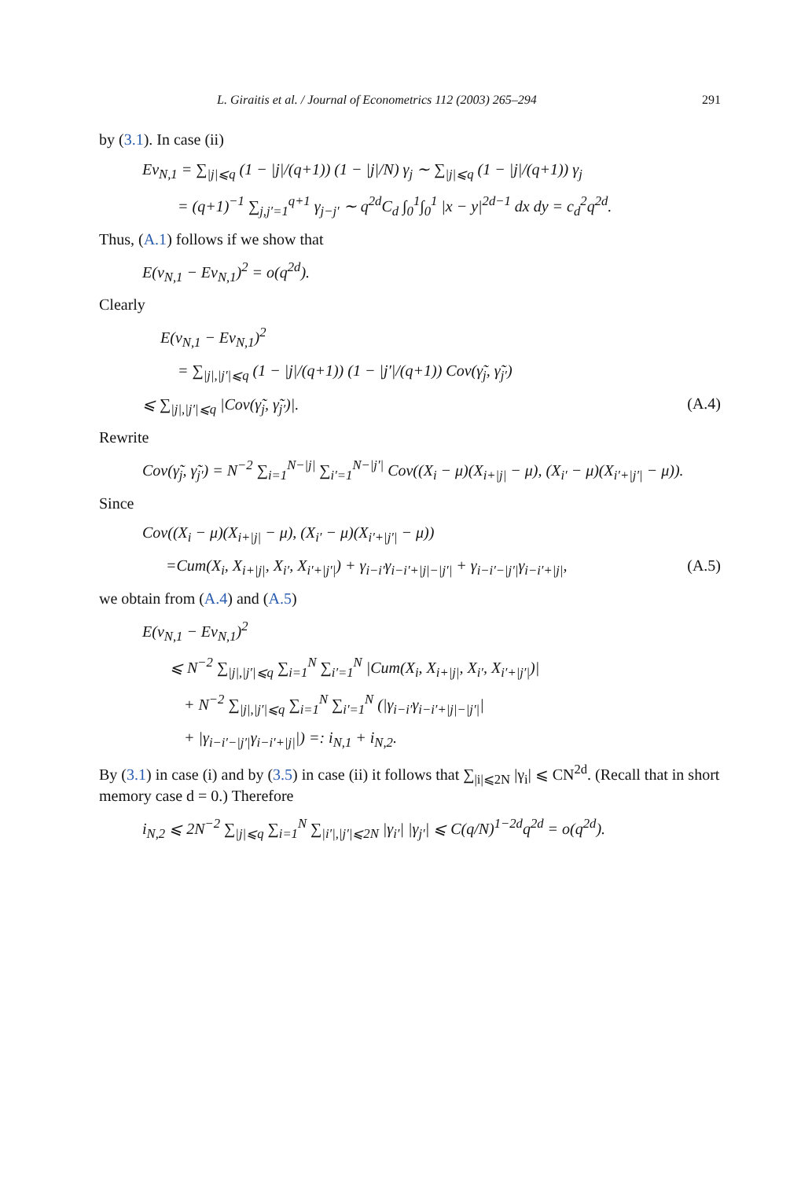L. Giraitis et al. / Journal of Econometrics 112 (2003) 265–294 291
by (3.1). In case (ii)
Ev<sub>N,1</sub> = ∑<sub>|j|⩽q</sub> (1 − |j|/(q+1)) (1 − |j|/N) γ<sub>j</sub> ∼ ∑<sub>|j|⩽q</sub> (1 − |j|/(q+1)) γ<sub>j</sub>
= (q+1)<sup>−1</sup> ∑<sub>j,j′=1</sub><sup>q+1</sup> γ<sub>j−j′</sub> ∼ q<sup>2d</sup>C<sub>d</sub> ∫<sub>0</sub><sup>1</sup>∫<sub>0</sub><sup>1</sup> |x − y|<sup>2d−1</sup> dx dy = c<sub>d</sub><sup>2</sup>q<sup>2d</sup>.
Thus, (A.1) follows if we show that
E(v<sub>N,1</sub> − Ev<sub>N,1</sub>)<sup>2</sup> = o(q<sup>2d</sup>).
Clearly
E(v<sub>N,1</sub> − Ev<sub>N,1</sub>)<sup>2</sup>
= ∑<sub>|j|,|j′|⩽q</sub> (1 − |j|/(q+1)) (1 − |j′|/(q+1)) Cov(γ̃<sub>j</sub>, γ̃<sub>j′</sub>)
⩽ ∑<sub>|j|,|j′|⩽q</sub> |Cov(γ̃<sub>j</sub>, γ̃<sub>j′</sub>)|. (A.4)
Rewrite
Cov(γ̃<sub>j</sub>, γ̃<sub>j′</sub>) = N<sup>−2</sup> ∑<sub>i=1</sub><sup>N−|j|</sup> ∑<sub>i′=1</sub><sup>N−|j′|</sup> Cov((X<sub>i</sub> − μ)(X<sub>i+|j|</sub> − μ), (X<sub>i′</sub> − μ)(X<sub>i′+|j′|</sub> − μ)).
Since
Cov((X<sub>i</sub> − μ)(X<sub>i+|j|</sub> − μ), (X<sub>i′</sub> − μ)(X<sub>i′+|j′|</sub> − μ))
=Cum(X<sub>i</sub>, X<sub>i+|j|</sub>, X<sub>i′</sub>, X<sub>i′+|j′|</sub>) + γ<sub>i−i′</sub>γ<sub>i−i′+|j|−|j′|</sub> + γ<sub>i−i′−|j′|</sub>γ<sub>i−i′+|j|</sub>, (A.5)
we obtain from (A.4) and (A.5)
E(v<sub>N,1</sub> − Ev<sub>N,1</sub>)<sup>2</sup>
⩽ N<sup>−2</sup> ∑<sub>|j|,|j′|⩽q</sub> ∑<sub>i=1</sub><sup>N</sup> ∑<sub>i′=1</sub><sup>N</sup> |Cum(X<sub>i</sub>, X<sub>i+|j|</sub>, X<sub>i′</sub>, X<sub>i′+|j′|</sub>)|
+ N<sup>−2</sup> ∑<sub>|j|,|j′|⩽q</sub> ∑<sub>i=1</sub><sup>N</sup> ∑<sub>i′=1</sub><sup>N</sup> (|γ<sub>i−i′</sub>γ<sub>i−i′+|j|−|j′|</sub>|
+ |γ<sub>i−i′−|j′|</sub>γ<sub>i−i′+|j|</sub>|) =: i<sub>N,1</sub> + i<sub>N,2</sub>.
By (3.1) in case (i) and by (3.5) in case (ii) it follows that ∑<sub>|i|⩽2N</sub> |γ<sub>i</sub>| ⩽ CN<sup>2d</sup>. (Recall that in short memory case d = 0.) Therefore
i<sub>N,2</sub> ⩽ 2N<sup>−2</sup> ∑<sub>|j|⩽q</sub> ∑<sub>i=1</sub><sup>N</sup> ∑<sub>|i′|,|j′|⩽2N</sub> |γ<sub>i′</sub>| |γ<sub>j′</sub>| ⩽ C(q/N)<sup>1−2d</sup>q<sup>2d</sup> = o(q<sup>2d</sup>).